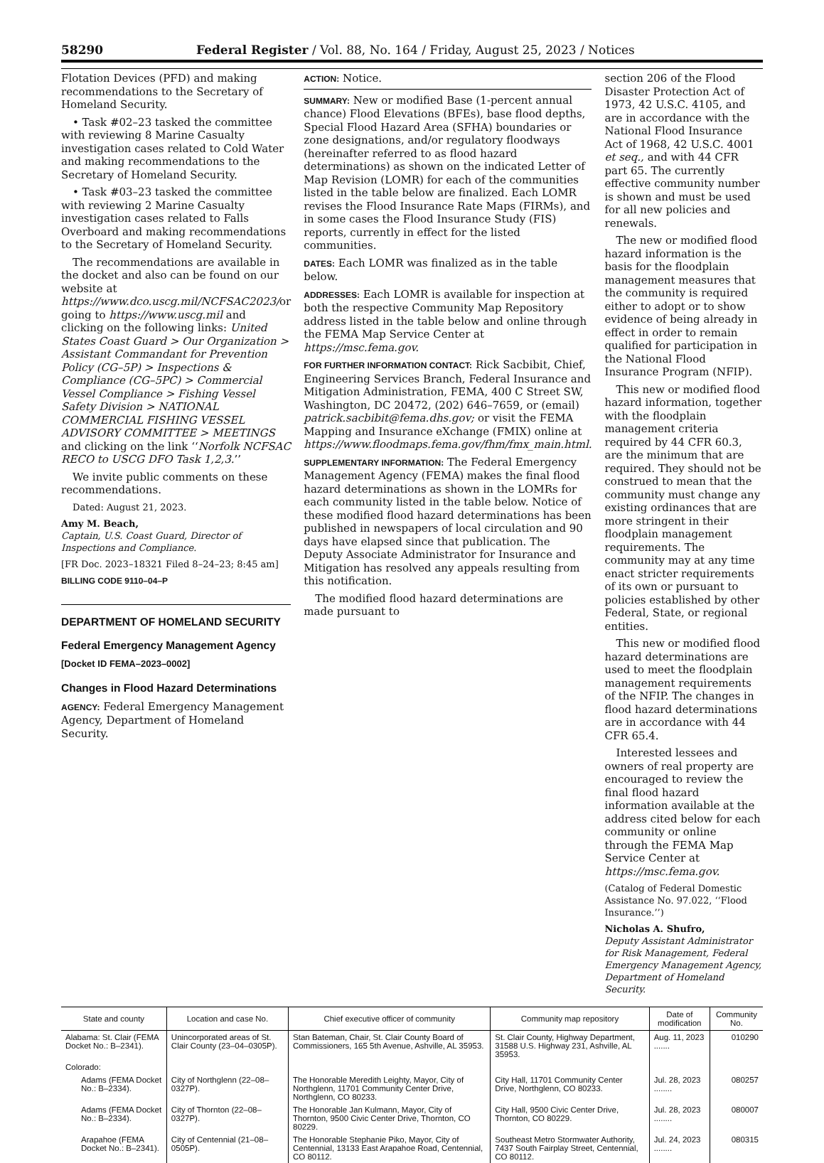58290 Federal Register / Vol. 88, No. 164 / Friday, August 25, 2023 / Notices
Flotation Devices (PFD) and making recommendations to the Secretary of Homeland Security.
• Task #02–23 tasked the committee with reviewing 8 Marine Casualty investigation cases related to Cold Water and making recommendations to the Secretary of Homeland Security.
• Task #03–23 tasked the committee with reviewing 2 Marine Casualty investigation cases related to Falls Overboard and making recommendations to the Secretary of Homeland Security.
The recommendations are available in the docket and also can be found on our website at https://www.dco.uscg.mil/NCFSAC2023/or going to https://www.uscg.mil and clicking on the following links: United States Coast Guard > Our Organization > Assistant Commandant for Prevention Policy (CG–5P) > Inspections & Compliance (CG–5PC) > Commercial Vessel Compliance > Fishing Vessel Safety Division > NATIONAL COMMERCIAL FISHING VESSEL ADVISORY COMMITTEE > MEETINGS and clicking on the link ‘‘Norfolk NCFSAC RECO to USCG DFO Task 1,2,3.’’
We invite public comments on these recommendations.
Dated: August 21, 2023.
Amy M. Beach,
Captain, U.S. Coast Guard, Director of Inspections and Compliance.
[FR Doc. 2023–18321 Filed 8–24–23; 8:45 am]
BILLING CODE 9110–04–P
DEPARTMENT OF HOMELAND SECURITY
Federal Emergency Management Agency
[Docket ID FEMA–2023–0002]
Changes in Flood Hazard Determinations
AGENCY: Federal Emergency Management Agency, Department of Homeland Security.
ACTION: Notice.
SUMMARY: New or modified Base (1-percent annual chance) Flood Elevations (BFEs), base flood depths, Special Flood Hazard Area (SFHA) boundaries or zone designations, and/or regulatory floodways (hereinafter referred to as flood hazard determinations) as shown on the indicated Letter of Map Revision (LOMR) for each of the communities listed in the table below are finalized. Each LOMR revises the Flood Insurance Rate Maps (FIRMs), and in some cases the Flood Insurance Study (FIS) reports, currently in effect for the listed communities.
DATES: Each LOMR was finalized as in the table below.
ADDRESSES: Each LOMR is available for inspection at both the respective Community Map Repository address listed in the table below and online through the FEMA Map Service Center at https://msc.fema.gov.
FOR FURTHER INFORMATION CONTACT: Rick Sacbibit, Chief, Engineering Services Branch, Federal Insurance and Mitigation Administration, FEMA, 400 C Street SW, Washington, DC 20472, (202) 646–7659, or (email) patrick.sacbibit@fema.dhs.gov; or visit the FEMA Mapping and Insurance eXchange (FMIX) online at https://www.floodmaps.fema.gov/fhm/fmx_main.html.
SUPPLEMENTARY INFORMATION: The Federal Emergency Management Agency (FEMA) makes the final flood hazard determinations as shown in the LOMRs for each community listed in the table below. Notice of these modified flood hazard determinations has been published in newspapers of local circulation and 90 days have elapsed since that publication. The Deputy Associate Administrator for Insurance and Mitigation has resolved any appeals resulting from this notification.
The modified flood hazard determinations are made pursuant to
section 206 of the Flood Disaster Protection Act of 1973, 42 U.S.C. 4105, and are in accordance with the National Flood Insurance Act of 1968, 42 U.S.C. 4001 et seq., and with 44 CFR part 65. The currently effective community number is shown and must be used for all new policies and renewals.
The new or modified flood hazard information is the basis for the floodplain management measures that the community is required either to adopt or to show evidence of being already in effect in order to remain qualified for participation in the National Flood Insurance Program (NFIP).
This new or modified flood hazard information, together with the floodplain management criteria required by 44 CFR 60.3, are the minimum that are required. They should not be construed to mean that the community must change any existing ordinances that are more stringent in their floodplain management requirements. The community may at any time enact stricter requirements of its own or pursuant to policies established by other Federal, State, or regional entities.
This new or modified flood hazard determinations are used to meet the floodplain management requirements of the NFIP. The changes in flood hazard determinations are in accordance with 44 CFR 65.4.
Interested lessees and owners of real property are encouraged to review the final flood hazard information available at the address cited below for each community or online through the FEMA Map Service Center at https://msc.fema.gov.
(Catalog of Federal Domestic Assistance No. 97.022, ‘‘Flood Insurance.’’)
Nicholas A. Shufro,
Deputy Assistant Administrator for Risk Management, Federal Emergency Management Agency, Department of Homeland Security.
| State and county | Location and case No. | Chief executive officer of community | Community map repository | Date of modification | Community No. |
| --- | --- | --- | --- | --- | --- |
| Alabama: St. Clair (FEMA Docket No.: B–2341). | Unincorporated areas of St. Clair County (23–04–0305P). | Stan Bateman, Chair, St. Clair County Board of Commissioners, 165 5th Avenue, Ashville, AL 35953. | St. Clair County, Highway Department, 31588 U.S. Highway 231, Ashville, AL 35953. | Aug. 11, 2023 ....... | 010290 |
| Colorado: | | | | | |
| Adams (FEMA Docket No.: B–2334). | City of Northglenn (22–08–0327P). | The Honorable Meredith Leighty, Mayor, City of Northglenn, 11701 Community Center Drive, Northglenn, CO 80233. | City Hall, 11701 Community Center Drive, Northglenn, CO 80233. | Jul. 28, 2023 ........ | 080257 |
| Adams (FEMA Docket No.: B–2334). | City of Thornton (22–08–0327P). | The Honorable Jan Kulmann, Mayor, City of Thornton, 9500 Civic Center Drive, Thornton, CO 80229. | City Hall, 9500 Civic Center Drive, Thornton, CO 80229. | Jul. 28, 2023 ........ | 080007 |
| Arapahoe (FEMA Docket No.: B–2341). | City of Centennial (21–08–0505P). | The Honorable Stephanie Piko, Mayor, City of Centennial, 13133 East Arapahoe Road, Centennial, CO 80112. | Southeast Metro Stormwater Authority, 7437 South Fairplay Street, Centennial, CO 80112. | Jul. 24, 2023 ........ | 080315 |